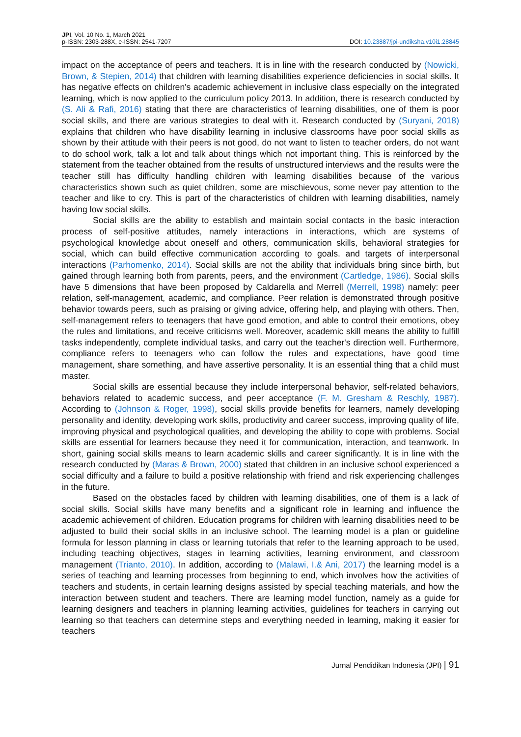JPI, Vol. 10 No. 1, March 2021
p-ISSN: 2303-288X, e-ISSN: 2541-7207
DOI: 10.23887/jpi-undiksha.v10i1.28845
impact on the acceptance of peers and teachers. It is in line with the research conducted by (Nowicki, Brown, & Stepien, 2014) that children with learning disabilities experience deficiencies in social skills. It has negative effects on children's academic achievement in inclusive class especially on the integrated learning, which is now applied to the curriculum policy 2013. In addition, there is research conducted by (S. Ali & Rafi, 2016) stating that there are characteristics of learning disabilities, one of them is poor social skills, and there are various strategies to deal with it. Research conducted by (Suryani, 2018) explains that children who have disability learning in inclusive classrooms have poor social skills as shown by their attitude with their peers is not good, do not want to listen to teacher orders, do not want to do school work, talk a lot and talk about things which not important thing. This is reinforced by the statement from the teacher obtained from the results of unstructured interviews and the results were the teacher still has difficulty handling children with learning disabilities because of the various characteristics shown such as quiet children, some are mischievous, some never pay attention to the teacher and like to cry. This is part of the characteristics of children with learning disabilities, namely having low social skills.
Social skills are the ability to establish and maintain social contacts in the basic interaction process of self-positive attitudes, namely interactions in interactions, which are systems of psychological knowledge about oneself and others, communication skills, behavioral strategies for social, which can build effective communication according to goals. and targets of interpersonal interactions (Parhomenko, 2014). Social skills are not the ability that individuals bring since birth, but gained through learning both from parents, peers, and the environment (Cartledge, 1986). Social skills have 5 dimensions that have been proposed by Caldarella and Merrell (Merrell, 1998) namely: peer relation, self-management, academic, and compliance. Peer relation is demonstrated through positive behavior towards peers, such as praising or giving advice, offering help, and playing with others. Then, self-management refers to teenagers that have good emotion, and able to control their emotions, obey the rules and limitations, and receive criticisms well. Moreover, academic skill means the ability to fulfill tasks independently, complete individual tasks, and carry out the teacher's direction well. Furthermore, compliance refers to teenagers who can follow the rules and expectations, have good time management, share something, and have assertive personality. It is an essential thing that a child must master.
Social skills are essential because they include interpersonal behavior, self-related behaviors, behaviors related to academic success, and peer acceptance (F. M. Gresham & Reschly, 1987). According to (Johnson & Roger, 1998), social skills provide benefits for learners, namely developing personality and identity, developing work skills, productivity and career success, improving quality of life, improving physical and psychological qualities, and developing the ability to cope with problems. Social skills are essential for learners because they need it for communication, interaction, and teamwork. In short, gaining social skills means to learn academic skills and career significantly. It is in line with the research conducted by (Maras & Brown, 2000) stated that children in an inclusive school experienced a social difficulty and a failure to build a positive relationship with friend and risk experiencing challenges in the future.
Based on the obstacles faced by children with learning disabilities, one of them is a lack of social skills. Social skills have many benefits and a significant role in learning and influence the academic achievement of children. Education programs for children with learning disabilities need to be adjusted to build their social skills in an inclusive school. The learning model is a plan or guideline formula for lesson planning in class or learning tutorials that refer to the learning approach to be used, including teaching objectives, stages in learning activities, learning environment, and classroom management (Trianto, 2010). In addition, according to (Malawi, I.& Ani, 2017) the learning model is a series of teaching and learning processes from beginning to end, which involves how the activities of teachers and students, in certain learning designs assisted by special teaching materials, and how the interaction between student and teachers. There are learning model function, namely as a guide for learning designers and teachers in planning learning activities, guidelines for teachers in carrying out learning so that teachers can determine steps and everything needed in learning, making it easier for teachers
Jurnal Pendidikan Indonesia (JPI) | 91